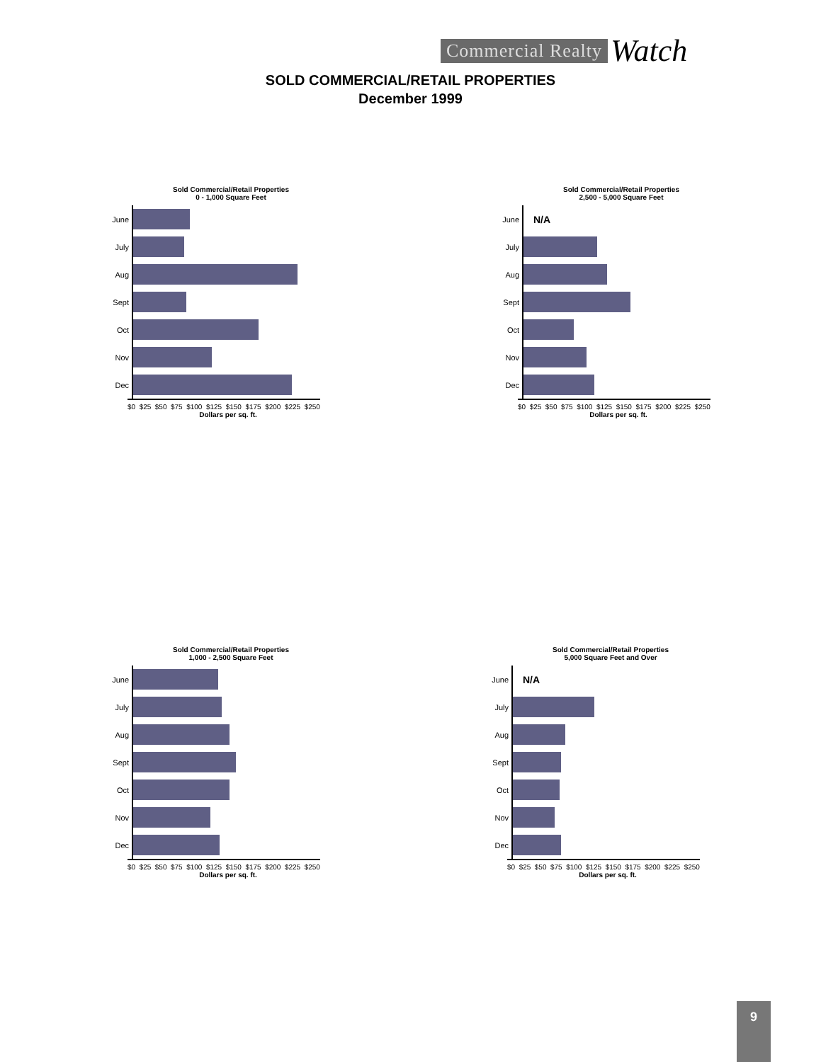Commercial Realty Watch
SOLD COMMERCIAL/RETAIL PROPERTIES
December 1999
Sold Commercial/Retail Properties
0 - 1,000 Square Feet
June
July
Aug
Sept
Oct
Nov
Dec
$0 $25 $50 $75 $100 $125 $150 $175 $200 $225 $250
Dollars per sq. ft.
Sold Commercial/Retail Properties
2,500 - 5,000 Square Feet
June N/A
July
Aug
Sept
Oct
Nov
Dec
$0 $25 $50 $75 $100 $125 $150 $175 $200 $225 $250
Dollars per sq. ft.
Sold Commercial/Retail Properties
1,000 - 2,500 Square Feet
June
July
Aug
Sept
Oct
Nov
Dec
$0 $25 $50 $75 $100 $125 $150 $175 $200 $225 $250
Dollars per sq. ft.
Sold Commercial/Retail Properties
5,000 Square Feet and Over
June N/A
July
Aug
Sept
Oct
Nov
Dec
$0 $25 $50 $75 $100 $125 $150 $175 $200 $225 $250
Dollars per sq. ft.
9